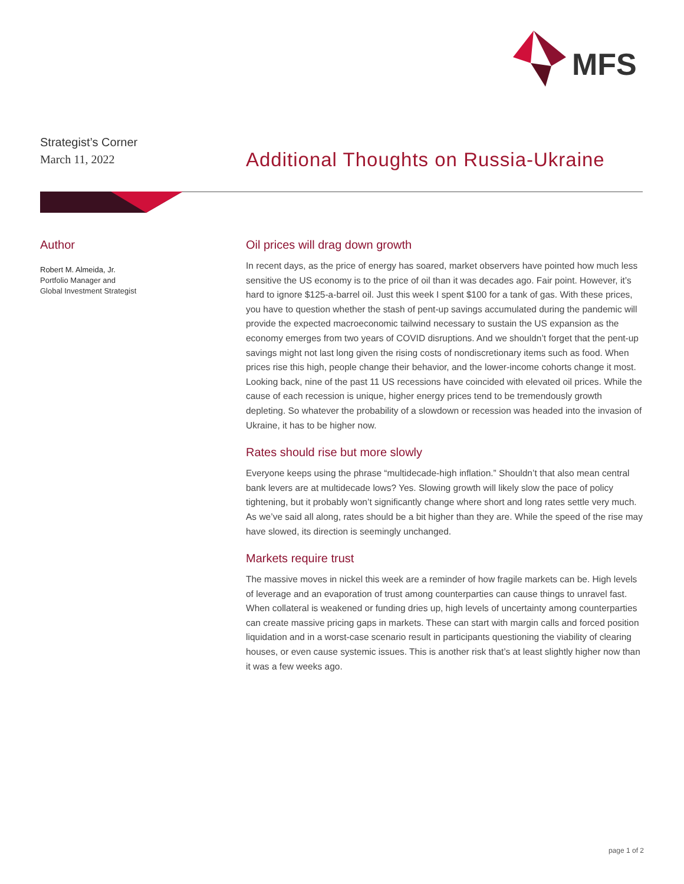MFS
Strategist’s Corner
March 11, 2022
Additional Thoughts on Russia-Ukraine
Author
Robert M. Almeida, Jr.
Portfolio Manager and
Global Investment Strategist
Oil prices will drag down growth
In recent days, as the price of energy has soared, market observers have pointed how much less sensitive the US economy is to the price of oil than it was decades ago. Fair point. However, it’s hard to ignore $125-a-barrel oil. Just this week I spent $100 for a tank of gas. With these prices, you have to question whether the stash of pent-up savings accumulated during the pandemic will provide the expected macroeconomic tailwind necessary to sustain the US expansion as the economy emerges from two years of COVID disruptions. And we shouldn’t forget that the pent-up savings might not last long given the rising costs of nondiscretionary items such as food. When prices rise this high, people change their behavior, and the lower-income cohorts change it most. Looking back, nine of the past 11 US recessions have coincided with elevated oil prices. While the cause of each recession is unique, higher energy prices tend to be tremendously growth depleting. So whatever the probability of a slowdown or recession was headed into the invasion of Ukraine, it has to be higher now.
Rates should rise but more slowly
Everyone keeps using the phrase “multidecade-high inflation.” Shouldn’t that also mean central bank levers are at multidecade lows? Yes. Slowing growth will likely slow the pace of policy tightening, but it probably won’t significantly change where short and long rates settle very much. As we’ve said all along, rates should be a bit higher than they are. While the speed of the rise may have slowed, its direction is seemingly unchanged.
Markets require trust
The massive moves in nickel this week are a reminder of how fragile markets can be. High levels of leverage and an evaporation of trust among counterparties can cause things to unravel fast. When collateral is weakened or funding dries up, high levels of uncertainty among counterparties can create massive pricing gaps in markets. These can start with margin calls and forced position liquidation and in a worst-case scenario result in participants questioning the viability of clearing houses, or even cause systemic issues. This is another risk that’s at least slightly higher now than it was a few weeks ago.
page 1 of 2